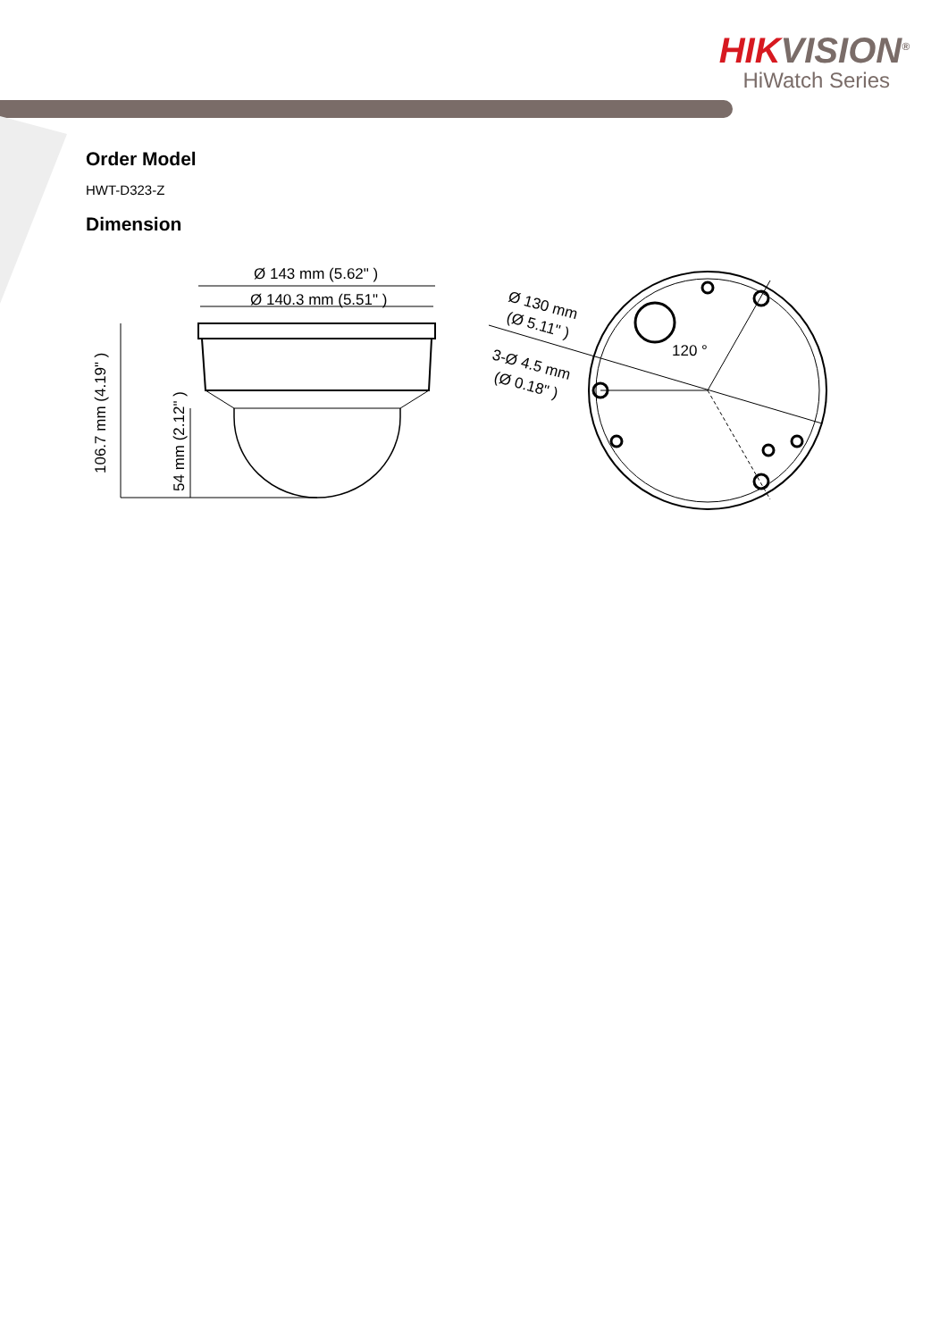HIKVISION<sup>®</sup>
HiWatch Series
Order Model
HWT-D323-Z
Dimension
Ø 143 mm (5.62" )
Ø 140.3 mm (5.51" )
106.7 mm (4.19" )
54 mm (2.12" )
120 °
Ø 130 mm
(Ø 5.11" )
3-Ø 4.5 mm
(Ø 0.18" )